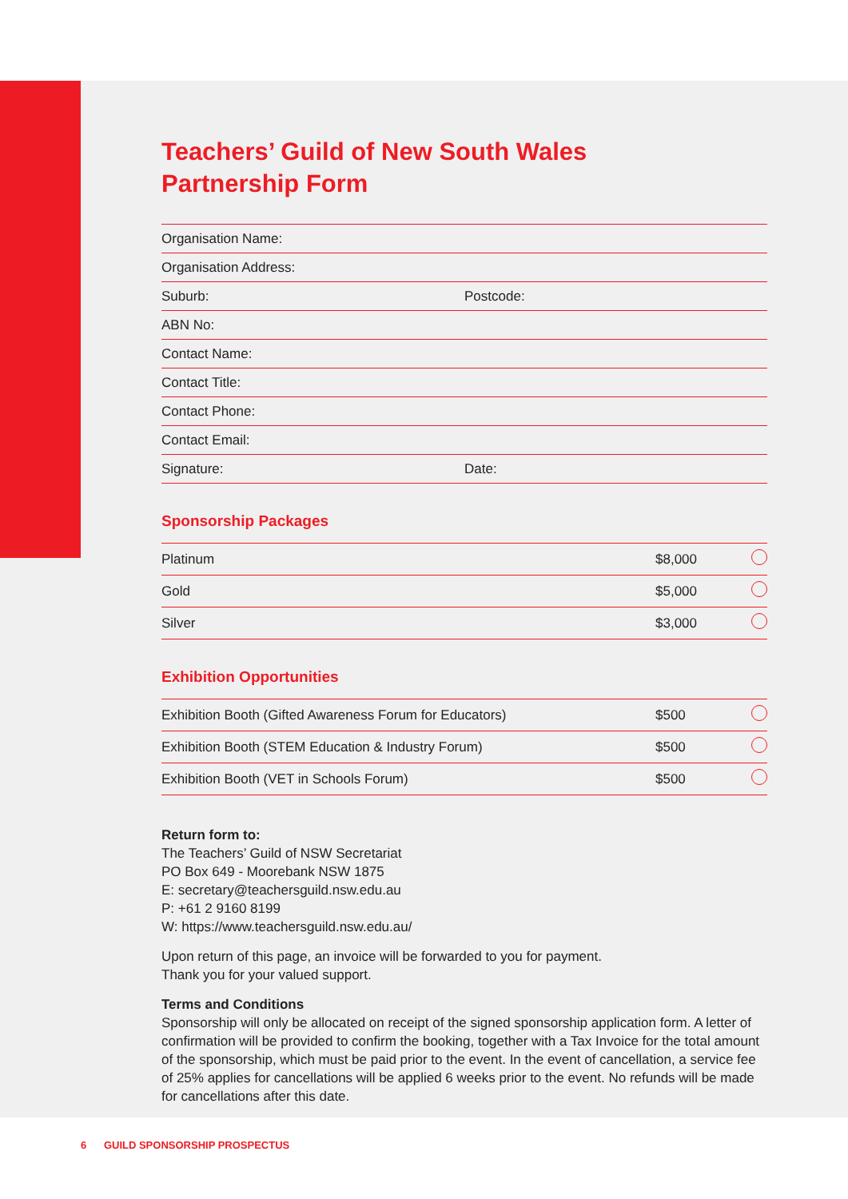Teachers’ Guild of New South Wales
Partnership Form
| Organisation Name: | |
| Organisation Address: | |
| Suburb: | Postcode: |
| ABN No: | |
| Contact Name: | |
| Contact Title: | |
| Contact Phone: | |
| Contact Email: | |
| Signature: | Date: |
Sponsorship Packages
| Platinum | $8,000 | |
| Gold | $5,000 | |
| Silver | $3,000 | |
Exhibition Opportunities
| Exhibition Booth (Gifted Awareness Forum for Educators) | $500 | |
| Exhibition Booth (STEM Education & Industry Forum) | $500 | |
| Exhibition Booth (VET in Schools Forum) | $500 | |
Return form to:
The Teachers’ Guild of NSW Secretariat
PO Box 649 - Moorebank NSW 1875
E: secretary@teachersguild.nsw.edu.au
P: +61 2 9160 8199
W: https://www.teachersguild.nsw.edu.au/
Upon return of this page, an invoice will be forwarded to you for payment.
Thank you for your valued support.
Terms and Conditions
Sponsorship will only be allocated on receipt of the signed sponsorship application form. A letter of confirmation will be provided to confirm the booking, together with a Tax Invoice for the total amount of the sponsorship, which must be paid prior to the event. In the event of cancellation, a service fee of 25% applies for cancellations will be applied 6 weeks prior to the event. No refunds will be made for cancellations after this date.
6 GUILD SPONSORSHIP PROSPECTUS